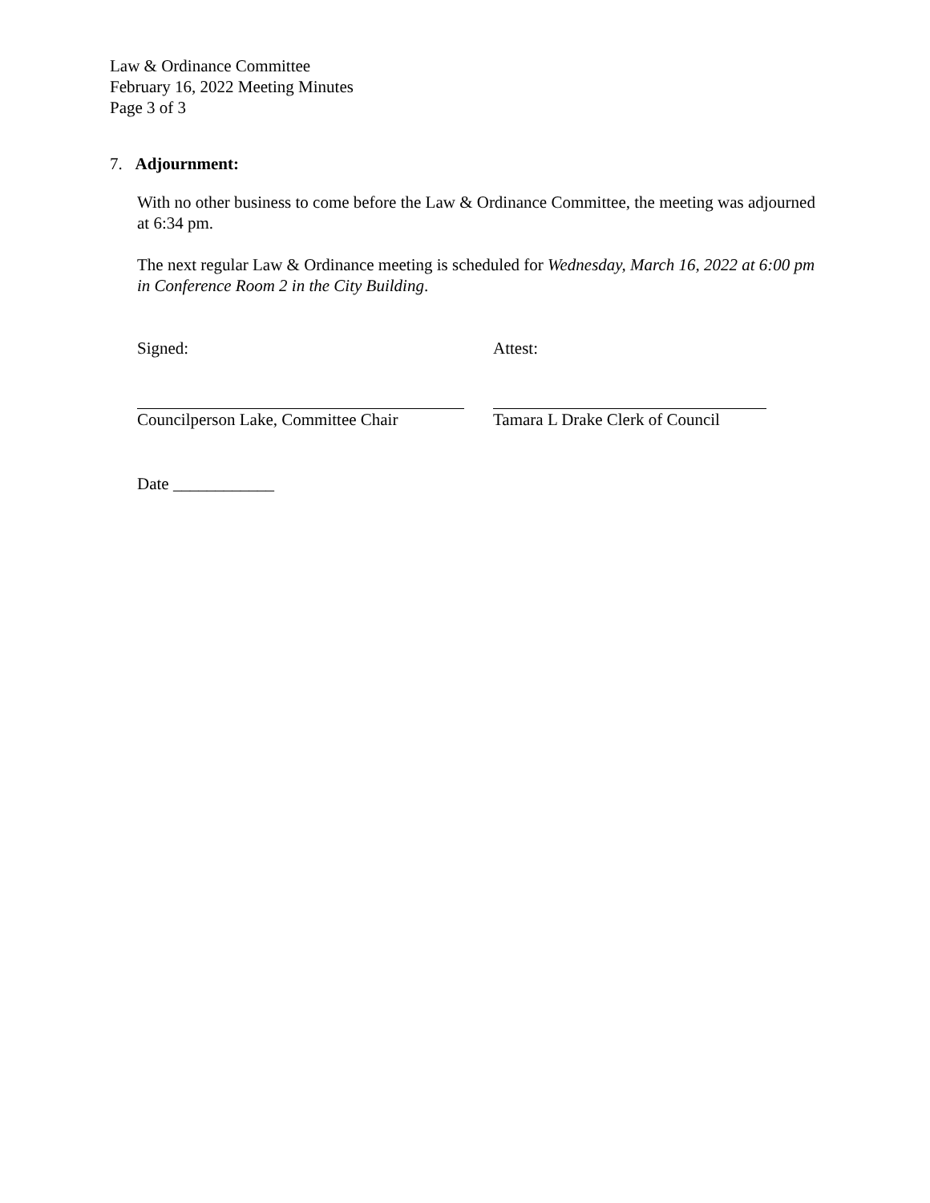Law & Ordinance Committee
February 16, 2022 Meeting Minutes
Page 3 of 3
7. Adjournment:
With no other business to come before the Law & Ordinance Committee, the meeting was adjourned at 6:34 pm.
The next regular Law & Ordinance meeting is scheduled for Wednesday, March 16, 2022 at 6:00 pm in Conference Room 2 in the City Building.
Signed: Attest:
Councilperson Lake, Committee Chair Tamara L Drake Clerk of Council
Date ____________